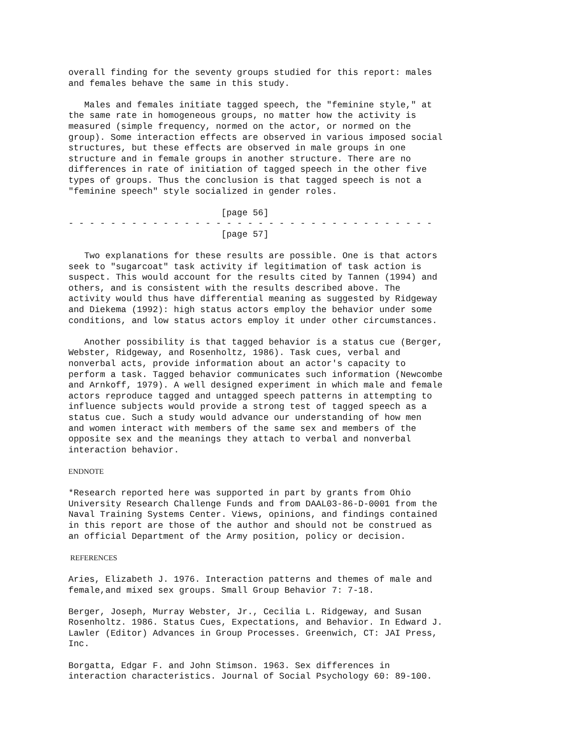overall finding for the seventy groups studied for this report: males
and females behave the same in this study.
   Males and females initiate tagged speech, the "feminine style," at
the same rate in homogeneous groups, no matter how the activity is
measured (simple frequency, normed on the actor, or normed on the
group). Some interaction effects are observed in various imposed social
structures, but these effects are observed in male groups in one
structure and in female groups in another structure. There are no
differences in rate of initiation of tagged speech in the other five
types of groups. Thus the conclusion is that tagged speech is not a
"feminine speech" style socialized in gender roles.
                             [page 56]
- - - - - - - - - - - - - - - - - - - - - - - - - - - - - - - - - - -
                             [page 57]
   Two explanations for these results are possible. One is that actors
seek to "sugarcoat" task activity if legitimation of task action is
suspect. This would account for the results cited by Tannen (1994) and
others, and is consistent with the results described above. The
activity would thus have differential meaning as suggested by Ridgeway
and Diekema (1992): high status actors employ the behavior under some
conditions, and low status actors employ it under other circumstances.
   Another possibility is that tagged behavior is a status cue (Berger,
Webster, Ridgeway, and Rosenholtz, 1986). Task cues, verbal and
nonverbal acts, provide information about an actor's capacity to
perform a task. Tagged behavior communicates such information (Newcombe
and Arnkoff, 1979). A well designed experiment in which male and female
actors reproduce tagged and untagged speech patterns in attempting to
influence subjects would provide a strong test of tagged speech as a
status cue. Such a study would advance our understanding of how men
and women interact with members of the same sex and members of the
opposite sex and the meanings they attach to verbal and nonverbal
interaction behavior.
ENDNOTE
*Research reported here was supported in part by grants from Ohio
University Research Challenge Funds and from DAAL03-86-D-0001 from the
Naval Training Systems Center. Views, opinions, and findings contained
in this report are those of the author and should not be construed as
an official Department of the Army position, policy or decision.
REFERENCES
Aries, Elizabeth J. 1976. Interaction patterns and themes of male and
female,and mixed sex groups. Small Group Behavior 7: 7-18.
Berger, Joseph, Murray Webster, Jr., Cecilia L. Ridgeway, and Susan
Rosenholtz. 1986. Status Cues, Expectations, and Behavior. In Edward J.
Lawler (Editor) Advances in Group Processes. Greenwich, CT: JAI Press,
Inc.
Borgatta, Edgar F. and John Stimson. 1963. Sex differences in
interaction characteristics. Journal of Social Psychology 60: 89-100.